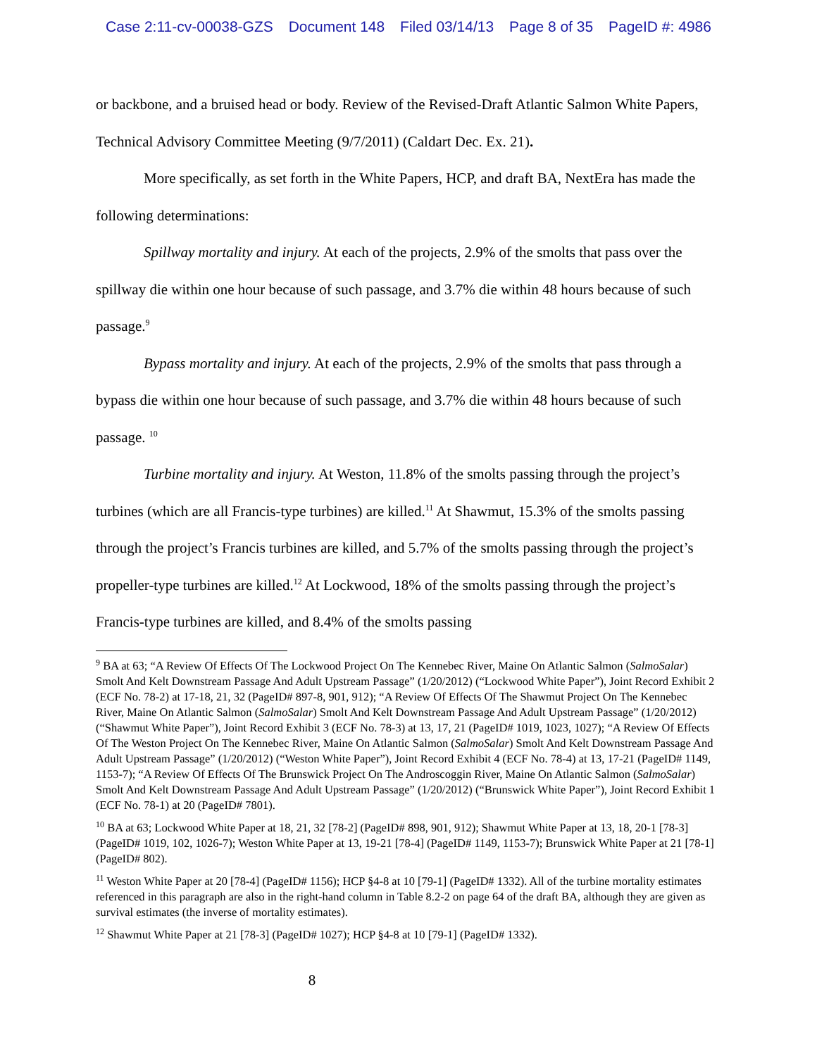Case 2:11-cv-00038-GZS Document 148 Filed 03/14/13 Page 8 of 35 PageID #: 4986
or backbone, and a bruised head or body. Review of the Revised-Draft Atlantic Salmon White Papers, Technical Advisory Committee Meeting (9/7/2011) (Caldart Dec. Ex. 21).
More specifically, as set forth in the White Papers, HCP, and draft BA, NextEra has made the following determinations:
Spillway mortality and injury. At each of the projects, 2.9% of the smolts that pass over the spillway die within one hour because of such passage, and 3.7% die within 48 hours because of such passage.<sup>9</sup>
Bypass mortality and injury. At each of the projects, 2.9% of the smolts that pass through a bypass die within one hour because of such passage, and 3.7% die within 48 hours because of such passage. <sup>10</sup>
Turbine mortality and injury. At Weston, 11.8% of the smolts passing through the project’s turbines (which are all Francis-type turbines) are killed.<sup>11</sup> At Shawmut, 15.3% of the smolts passing through the project’s Francis turbines are killed, and 5.7% of the smolts passing through the project’s propeller-type turbines are killed.<sup>12</sup> At Lockwood, 18% of the smolts passing through the project’s Francis-type turbines are killed, and 8.4% of the smolts passing
<sup>9</sup> BA at 63; “A Review Of Effects Of The Lockwood Project On The Kennebec River, Maine On Atlantic Salmon (SalmoSalar) Smolt And Kelt Downstream Passage And Adult Upstream Passage” (1/20/2012) (“Lockwood White Paper”), Joint Record Exhibit 2 (ECF No. 78-2) at 17-18, 21, 32 (PageID# 897-8, 901, 912); “A Review Of Effects Of The Shawmut Project On The Kennebec River, Maine On Atlantic Salmon (SalmoSalar) Smolt And Kelt Downstream Passage And Adult Upstream Passage” (1/20/2012) (“Shawmut White Paper”), Joint Record Exhibit 3 (ECF No. 78-3) at 13, 17, 21 (PageID# 1019, 1023, 1027); “A Review Of Effects Of The Weston Project On The Kennebec River, Maine On Atlantic Salmon (SalmoSalar) Smolt And Kelt Downstream Passage And Adult Upstream Passage” (1/20/2012) (“Weston White Paper”), Joint Record Exhibit 4 (ECF No. 78-4) at 13, 17-21 (PageID# 1149, 1153-7); “A Review Of Effects Of The Brunswick Project On The Androscoggin River, Maine On Atlantic Salmon (SalmoSalar) Smolt And Kelt Downstream Passage And Adult Upstream Passage” (1/20/2012) (“Brunswick White Paper”), Joint Record Exhibit 1 (ECF No. 78-1) at 20 (PageID# 7801).
<sup>10</sup> BA at 63; Lockwood White Paper at 18, 21, 32 [78-2] (PageID# 898, 901, 912); Shawmut White Paper at 13, 18, 20-1 [78-3] (PageID# 1019, 102, 1026-7); Weston White Paper at 13, 19-21 [78-4] (PageID# 1149, 1153-7); Brunswick White Paper at 21 [78-1] (PageID# 802).
<sup>11</sup> Weston White Paper at 20 [78-4] (PageID# 1156); HCP §4-8 at 10 [79-1] (PageID# 1332). All of the turbine mortality estimates referenced in this paragraph are also in the right-hand column in Table 8.2-2 on page 64 of the draft BA, although they are given as survival estimates (the inverse of mortality estimates).
<sup>12</sup> Shawmut White Paper at 21 [78-3] (PageID# 1027); HCP §4-8 at 10 [79-1] (PageID# 1332).
8